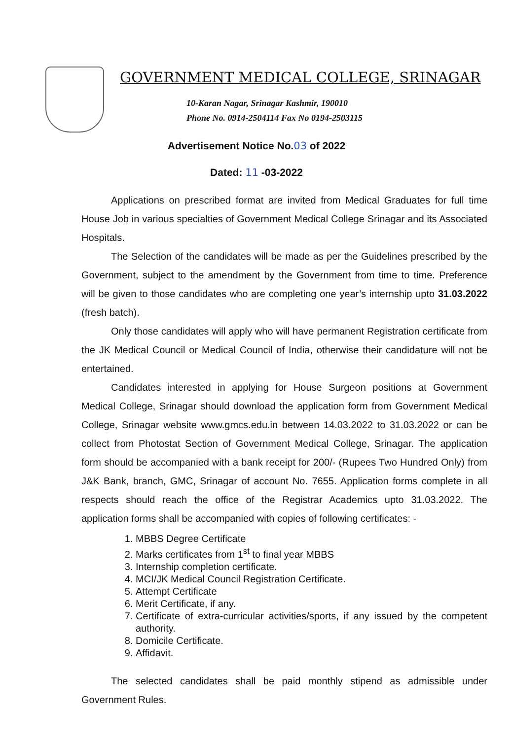GOVERNMENT MEDICAL COLLEGE, SRINAGAR
10-Karan Nagar, Srinagar Kashmir, 190010
Phone No. 0914-2504114 Fax No 0194-2503115
Advertisement Notice No.03 of 2022
Dated: 11 -03-2022
Applications on prescribed format are invited from Medical Graduates for full time House Job in various specialties of Government Medical College Srinagar and its Associated Hospitals.
The Selection of the candidates will be made as per the Guidelines prescribed by the Government, subject to the amendment by the Government from time to time. Preference will be given to those candidates who are completing one year’s internship upto 31.03.2022 (fresh batch).
Only those candidates will apply who will have permanent Registration certificate from the JK Medical Council or Medical Council of India, otherwise their candidature will not be entertained.
Candidates interested in applying for House Surgeon positions at Government Medical College, Srinagar should download the application form from Government Medical College, Srinagar website www.gmcs.edu.in between 14.03.2022 to 31.03.2022 or can be collect from Photostat Section of Government Medical College, Srinagar. The application form should be accompanied with a bank receipt for 200/- (Rupees Two Hundred Only) from J&K Bank, branch, GMC, Srinagar of account No. 7655. Application forms complete in all respects should reach the office of the Registrar Academics upto 31.03.2022. The application forms shall be accompanied with copies of following certificates: -
1. MBBS Degree Certificate
2. Marks certificates from 1<sup>st</sup> to final year MBBS
3. Internship completion certificate.
4. MCI/JK Medical Council Registration Certificate.
5. Attempt Certificate
6. Merit Certificate, if any.
7. Certificate of extra-curricular activities/sports, if any issued by the competent authority.
8. Domicile Certificate.
9. Affidavit.
The selected candidates shall be paid monthly stipend as admissible under Government Rules.